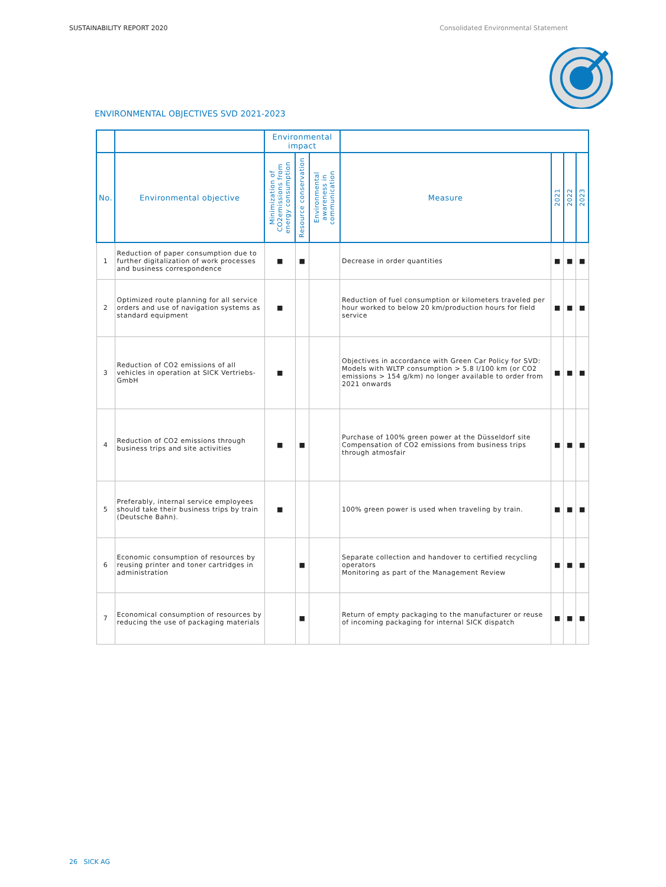SUSTAINABILITY REPORT 2020 Consolidated Environmental Statement
ENVIRONMENTAL OBJECTIVES SVD 2021-2023
| | | Environmental impact | | | | | | |
| --- | --- | --- | --- | --- | --- | --- | --- | --- |
| No. | Environmental objective | Minimization of CO2emissions from energy consumption | Resource conservation | Environmental awareness in communication | Measure | 2021 | 2022 | 2023 |
| 1 | Reduction of paper consumption due to further digitalization of work processes and business correspondence | ■ | ■ | | Decrease in order quantities | ■ | ■ | ■ |
| 2 | Optimized route planning for all service orders and use of navigation systems as standard equipment | ■ | | | Reduction of fuel consumption or kilometers traveled per hour worked to below 20 km/production hours for field service | ■ | ■ | ■ |
| 3 | Reduction of CO2 emissions of all vehicles in operation at SICK Vertriebs-GmbH | ■ | | | Objectives in accordance with Green Car Policy for SVD: Models with WLTP consumption > 5.8 l/100 km (or CO2 emissions > 154 g/km) no longer available to order from 2021 onwards | ■ | ■ | ■ |
| 4 | Reduction of CO2 emissions through business trips and site activities | ■ | ■ | | Purchase of 100% green power at the Düsseldorf site Compensation of CO2 emissions from business trips through atmosfair | ■ | ■ | ■ |
| 5 | Preferably, internal service employees should take their business trips by train (Deutsche Bahn). | ■ | | | 100% green power is used when traveling by train. | ■ | ■ | ■ |
| 6 | Economic consumption of resources by reusing printer and toner cartridges in administration | | ■ | | Separate collection and handover to certified recycling operators Monitoring as part of the Management Review | ■ | ■ | ■ |
| 7 | Economical consumption of resources by reducing the use of packaging materials | | ■ | | Return of empty packaging to the manufacturer or reuse of incoming packaging for internal SICK dispatch | ■ | ■ | ■ |
26 SICK AG